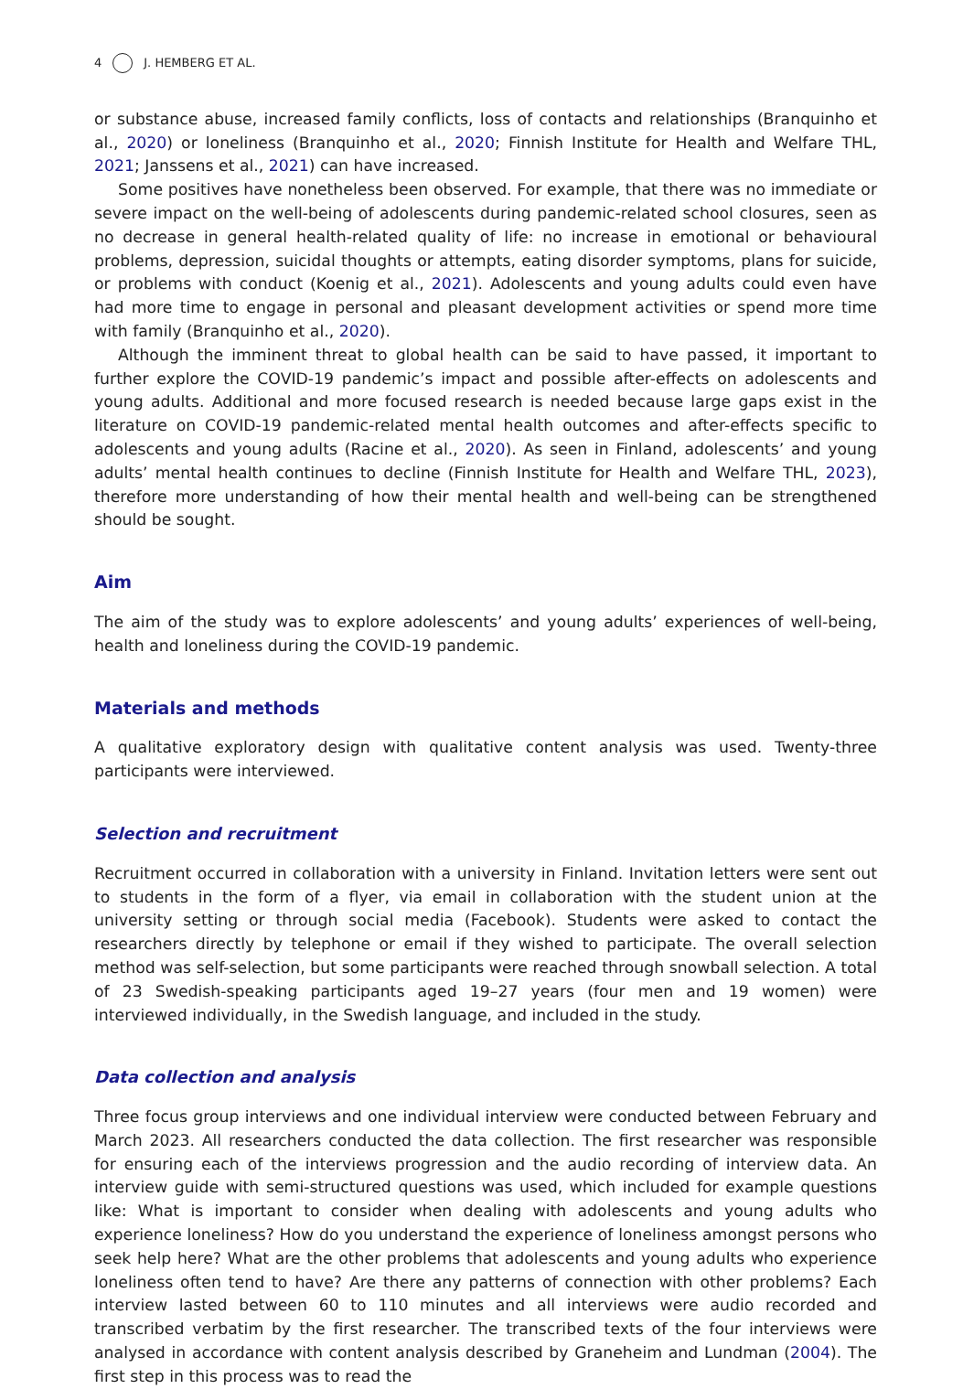4 J. HEMBERG ET AL.
or substance abuse, increased family conflicts, loss of contacts and relationships (Branquinho et al., 2020) or loneliness (Branquinho et al., 2020; Finnish Institute for Health and Welfare THL, 2021; Janssens et al., 2021) can have increased.
Some positives have nonetheless been observed. For example, that there was no immediate or severe impact on the well-being of adolescents during pandemic-related school closures, seen as no decrease in general health-related quality of life: no increase in emotional or behavioural problems, depression, suicidal thoughts or attempts, eating disorder symptoms, plans for suicide, or problems with conduct (Koenig et al., 2021). Adolescents and young adults could even have had more time to engage in personal and pleasant development activities or spend more time with family (Branquinho et al., 2020).
Although the imminent threat to global health can be said to have passed, it important to further explore the COVID-19 pandemic’s impact and possible after-effects on adolescents and young adults. Additional and more focused research is needed because large gaps exist in the literature on COVID-19 pandemic-related mental health outcomes and after-effects specific to adolescents and young adults (Racine et al., 2020). As seen in Finland, adolescents’ and young adults’ mental health continues to decline (Finnish Institute for Health and Welfare THL, 2023), therefore more understanding of how their mental health and well-being can be strengthened should be sought.
Aim
The aim of the study was to explore adolescents’ and young adults’ experiences of well-being, health and loneliness during the COVID-19 pandemic.
Materials and methods
A qualitative exploratory design with qualitative content analysis was used. Twenty-three participants were interviewed.
Selection and recruitment
Recruitment occurred in collaboration with a university in Finland. Invitation letters were sent out to students in the form of a flyer, via email in collaboration with the student union at the university setting or through social media (Facebook). Students were asked to contact the researchers directly by telephone or email if they wished to participate. The overall selection method was self-selection, but some participants were reached through snowball selection. A total of 23 Swedish-speaking participants aged 19–27 years (four men and 19 women) were interviewed individually, in the Swedish language, and included in the study.
Data collection and analysis
Three focus group interviews and one individual interview were conducted between February and March 2023. All researchers conducted the data collection. The first researcher was responsible for ensuring each of the interviews progression and the audio recording of interview data. An interview guide with semi-structured questions was used, which included for example questions like: What is important to consider when dealing with adolescents and young adults who experience loneliness? How do you understand the experience of loneliness amongst persons who seek help here? What are the other problems that adolescents and young adults who experience loneliness often tend to have? Are there any patterns of connection with other problems? Each interview lasted between 60 to 110 minutes and all interviews were audio recorded and transcribed verbatim by the first researcher. The transcribed texts of the four interviews were analysed in accordance with content analysis described by Graneheim and Lundman (2004). The first step in this process was to read the